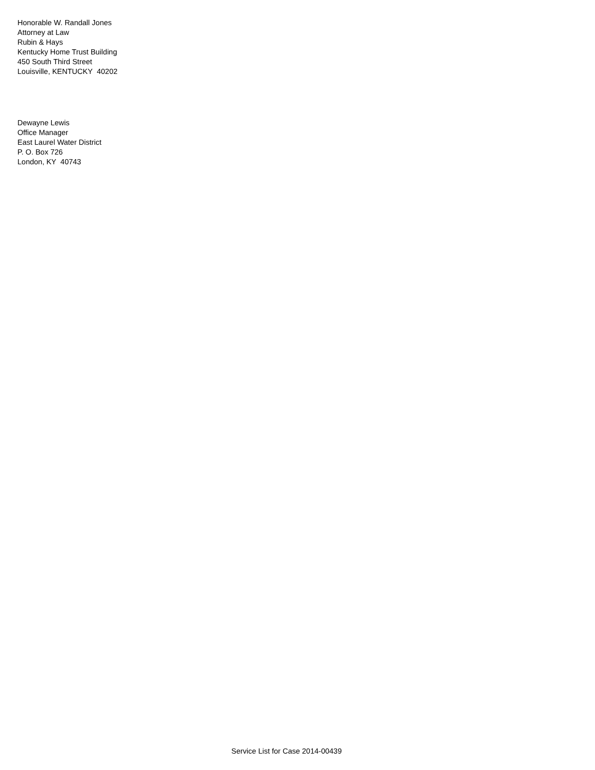Honorable W. Randall Jones
Attorney at Law
Rubin & Hays
Kentucky Home Trust Building
450 South Third Street
Louisville, KENTUCKY 40202
Dewayne Lewis
Office Manager
East Laurel Water District
P. O. Box 726
London, KY 40743
Service List for Case 2014-00439